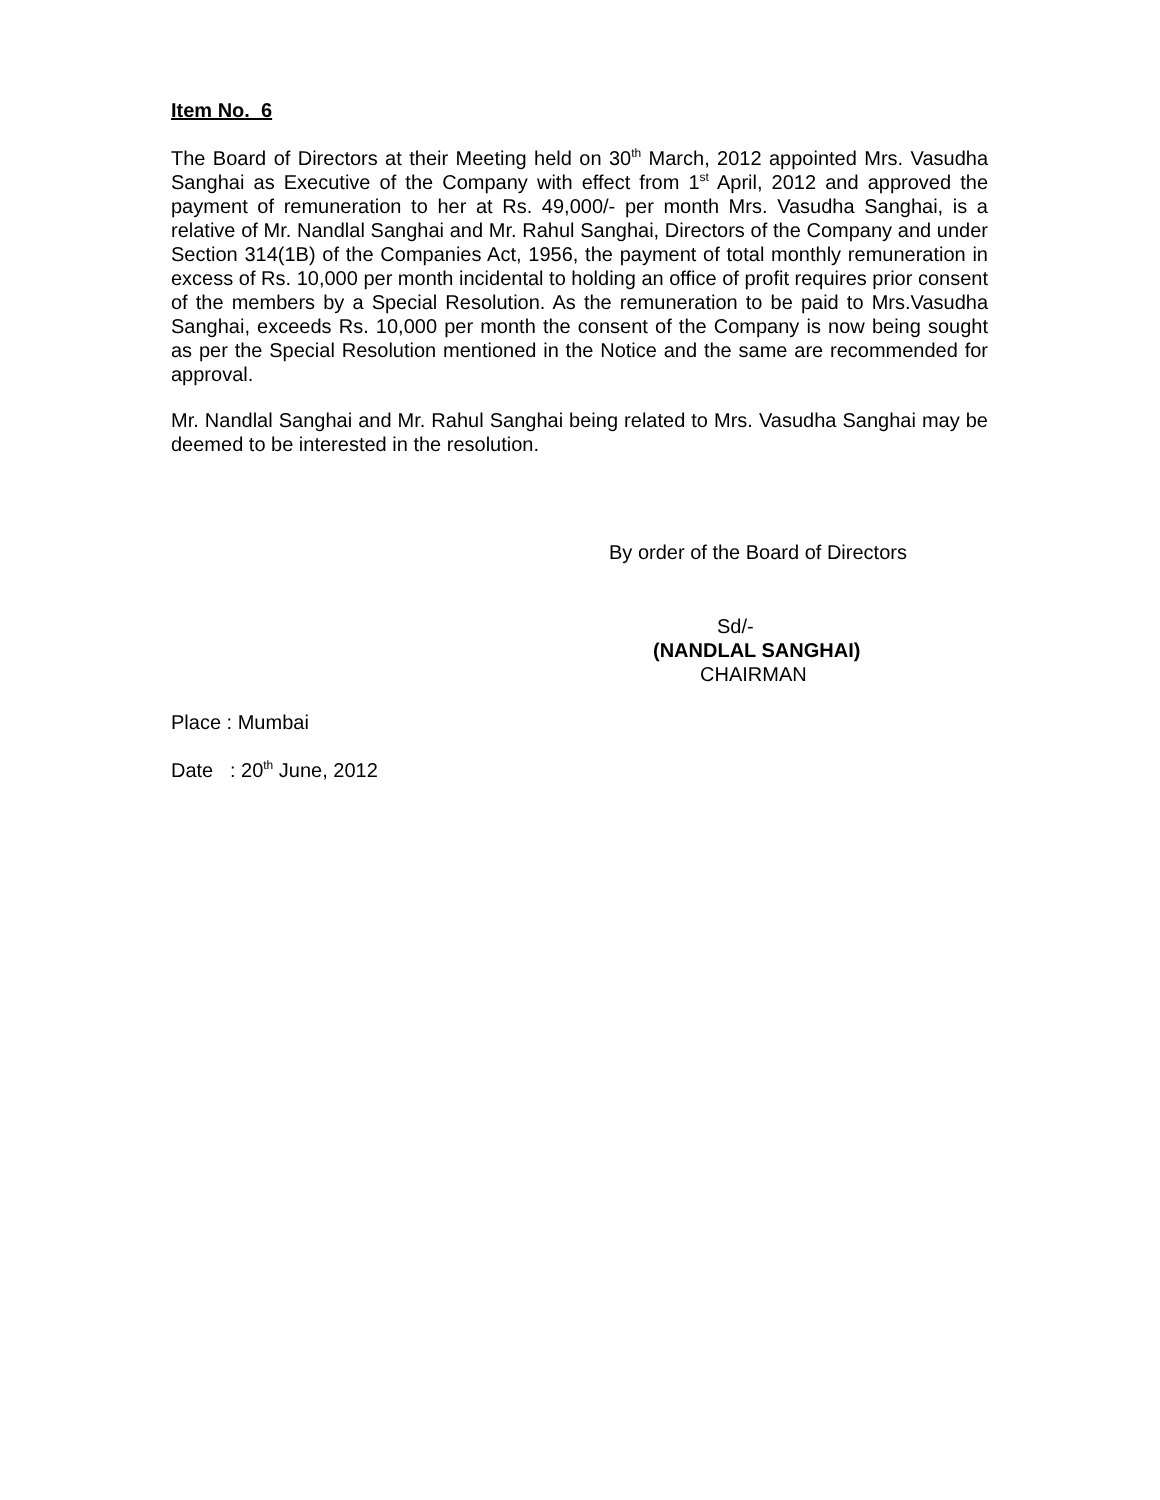Item No. 6
The Board of Directors at their Meeting held on 30<sup>th</sup> March, 2012 appointed Mrs. Vasudha Sanghai as Executive of the Company with effect from 1<sup>st</sup> April, 2012 and approved the payment of remuneration to her at Rs. 49,000/- per month Mrs. Vasudha Sanghai, is a relative of Mr. Nandlal Sanghai and Mr. Rahul Sanghai, Directors of the Company and under Section 314(1B) of the Companies Act, 1956, the payment of total monthly remuneration in excess of Rs. 10,000 per month incidental to holding an office of profit requires prior consent of the members by a Special Resolution. As the remuneration to be paid to Mrs.Vasudha Sanghai, exceeds Rs. 10,000 per month the consent of the Company is now being sought as per the Special Resolution mentioned in the Notice and the same are recommended for approval.
Mr. Nandlal Sanghai and Mr. Rahul Sanghai being related to Mrs. Vasudha Sanghai may be deemed to be interested in the resolution.
By order of the Board of Directors
Sd/-
(NANDLAL SANGHAI)
CHAIRMAN
Place : Mumbai
Date : 20<sup>th</sup> June, 2012